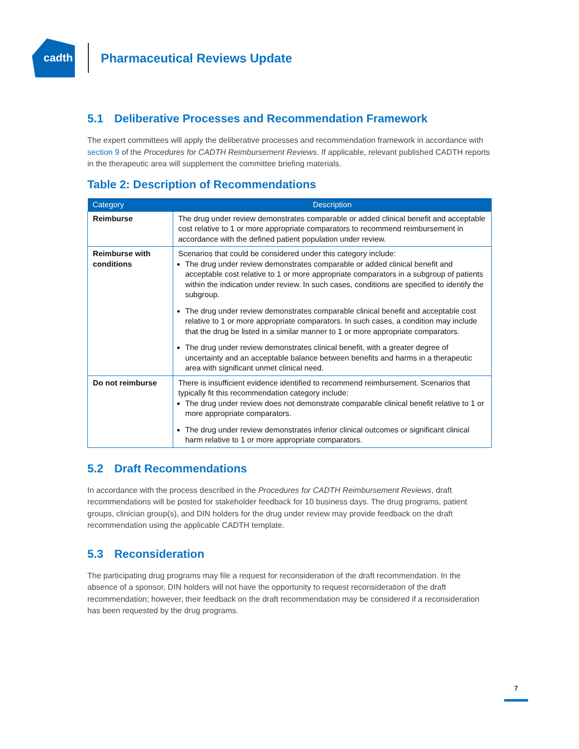cadth
Pharmaceutical Reviews Update
5.1 Deliberative Processes and Recommendation Framework
The expert committees will apply the deliberative processes and recommendation framework in accordance with section 9 of the Procedures for CADTH Reimbursement Reviews. If applicable, relevant published CADTH reports in the therapeutic area will supplement the committee briefing materials.
Table 2: Description of Recommendations
| Category | Description |
| --- | --- |
| Reimburse | The drug under review demonstrates comparable or added clinical benefit and acceptable cost relative to 1 or more appropriate comparators to recommend reimbursement in accordance with the defined patient population under review. |
| Reimburse with conditions | Scenarios that could be considered under this category include: The drug under review demonstrates comparable or added clinical benefit and acceptable cost relative to 1 or more appropriate comparators in a subgroup of patients within the indication under review. In such cases, conditions are specified to identify the subgroup. The drug under review demonstrates comparable clinical benefit and acceptable cost relative to 1 or more appropriate comparators. In such cases, a condition may include that the drug be listed in a similar manner to 1 or more appropriate comparators. The drug under review demonstrates clinical benefit, with a greater degree of uncertainty and an acceptable balance between benefits and harms in a therapeutic area with significant unmet clinical need. |
| Do not reimburse | There is insufficient evidence identified to recommend reimbursement. Scenarios that typically fit this recommendation category include: The drug under review does not demonstrate comparable clinical benefit relative to 1 or more appropriate comparators. The drug under review demonstrates inferior clinical outcomes or significant clinical harm relative to 1 or more appropriate comparators. |
5.2 Draft Recommendations
In accordance with the process described in the Procedures for CADTH Reimbursement Reviews, draft recommendations will be posted for stakeholder feedback for 10 business days. The drug programs, patient groups, clinician group(s), and DIN holders for the drug under review may provide feedback on the draft recommendation using the applicable CADTH template.
5.3 Reconsideration
The participating drug programs may file a request for reconsideration of the draft recommendation. In the absence of a sponsor, DIN holders will not have the opportunity to request reconsideration of the draft recommendation; however, their feedback on the draft recommendation may be considered if a reconsideration has been requested by the drug programs.
7